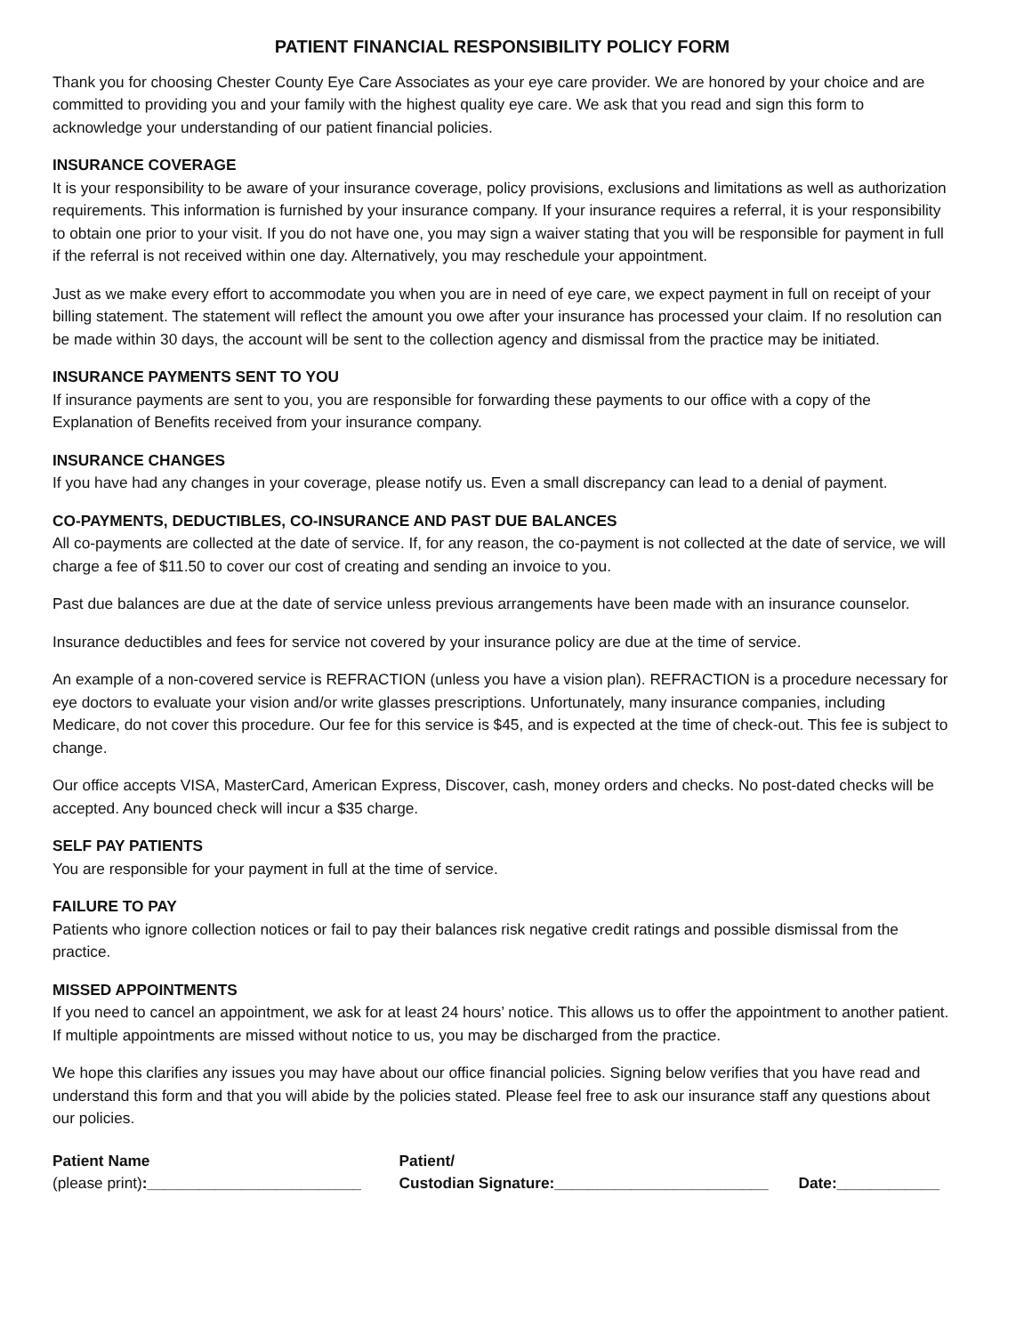PATIENT FINANCIAL RESPONSIBILITY POLICY FORM
Thank you for choosing Chester County Eye Care Associates as your eye care provider. We are honored by your choice and are committed to providing you and your family with the highest quality eye care. We ask that you read and sign this form to acknowledge your understanding of our patient financial policies.
INSURANCE COVERAGE
It is your responsibility to be aware of your insurance coverage, policy provisions, exclusions and limitations as well as authorization requirements. This information is furnished by your insurance company. If your insurance requires a referral, it is your responsibility to obtain one prior to your visit. If you do not have one, you may sign a waiver stating that you will be responsible for payment in full if the referral is not received within one day. Alternatively, you may reschedule your appointment.
Just as we make every effort to accommodate you when you are in need of eye care, we expect payment in full on receipt of your billing statement. The statement will reflect the amount you owe after your insurance has processed your claim. If no resolution can be made within 30 days, the account will be sent to the collection agency and dismissal from the practice may be initiated.
INSURANCE PAYMENTS SENT TO YOU
If insurance payments are sent to you, you are responsible for forwarding these payments to our office with a copy of the Explanation of Benefits received from your insurance company.
INSURANCE CHANGES
If you have had any changes in your coverage, please notify us. Even a small discrepancy can lead to a denial of payment.
CO-PAYMENTS, DEDUCTIBLES, CO-INSURANCE AND PAST DUE BALANCES
All co-payments are collected at the date of service. If, for any reason, the co-payment is not collected at the date of service, we will charge a fee of $11.50 to cover our cost of creating and sending an invoice to you.
Past due balances are due at the date of service unless previous arrangements have been made with an insurance counselor.
Insurance deductibles and fees for service not covered by your insurance policy are due at the time of service.
An example of a non-covered service is REFRACTION (unless you have a vision plan). REFRACTION is a procedure necessary for eye doctors to evaluate your vision and/or write glasses prescriptions. Unfortunately, many insurance companies, including Medicare, do not cover this procedure. Our fee for this service is $45, and is expected at the time of check-out. This fee is subject to change.
Our office accepts VISA, MasterCard, American Express, Discover, cash, money orders and checks. No post-dated checks will be accepted. Any bounced check will incur a $35 charge.
SELF PAY PATIENTS
You are responsible for your payment in full at the time of service.
FAILURE TO PAY
Patients who ignore collection notices or fail to pay their balances risk negative credit ratings and possible dismissal from the practice.
MISSED APPOINTMENTS
If you need to cancel an appointment, we ask for at least 24 hours’ notice. This allows us to offer the appointment to another patient. If multiple appointments are missed without notice to us, you may be discharged from the practice.
We hope this clarifies any issues you may have about our office financial policies. Signing below verifies that you have read and understand this form and that you will abide by the policies stated. Please feel free to ask our insurance staff any questions about our policies.
Patient Name
(please print):_________________________
Patient/
Custodian Signature:_________________________
Date:____________